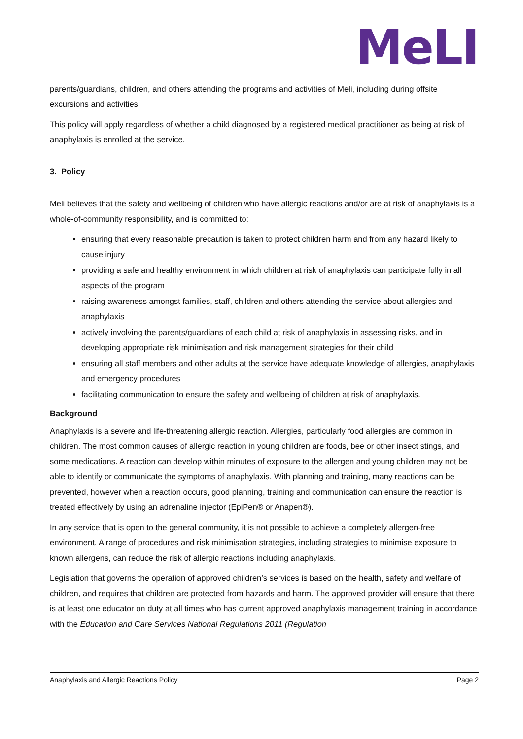MeLI
parents/guardians, children, and others attending the programs and activities of Meli, including during offsite excursions and activities.
This policy will apply regardless of whether a child diagnosed by a registered medical practitioner as being at risk of anaphylaxis is enrolled at the service.
3. Policy
Meli believes that the safety and wellbeing of children who have allergic reactions and/or are at risk of anaphylaxis is a whole-of-community responsibility, and is committed to:
ensuring that every reasonable precaution is taken to protect children harm and from any hazard likely to cause injury
providing a safe and healthy environment in which children at risk of anaphylaxis can participate fully in all aspects of the program
raising awareness amongst families, staff, children and others attending the service about allergies and anaphylaxis
actively involving the parents/guardians of each child at risk of anaphylaxis in assessing risks, and in developing appropriate risk minimisation and risk management strategies for their child
ensuring all staff members and other adults at the service have adequate knowledge of allergies, anaphylaxis and emergency procedures
facilitating communication to ensure the safety and wellbeing of children at risk of anaphylaxis.
Background
Anaphylaxis is a severe and life-threatening allergic reaction. Allergies, particularly food allergies are common in children. The most common causes of allergic reaction in young children are foods, bee or other insect stings, and some medications. A reaction can develop within minutes of exposure to the allergen and young children may not be able to identify or communicate the symptoms of anaphylaxis. With planning and training, many reactions can be prevented, however when a reaction occurs, good planning, training and communication can ensure the reaction is treated effectively by using an adrenaline injector (EpiPen® or Anapen®).
In any service that is open to the general community, it is not possible to achieve a completely allergen-free environment. A range of procedures and risk minimisation strategies, including strategies to minimise exposure to known allergens, can reduce the risk of allergic reactions including anaphylaxis.
Legislation that governs the operation of approved children’s services is based on the health, safety and welfare of children, and requires that children are protected from hazards and harm. The approved provider will ensure that there is at least one educator on duty at all times who has current approved anaphylaxis management training in accordance with the Education and Care Services National Regulations 2011 (Regulation
Anaphylaxis and Allergic Reactions Policy Page 2